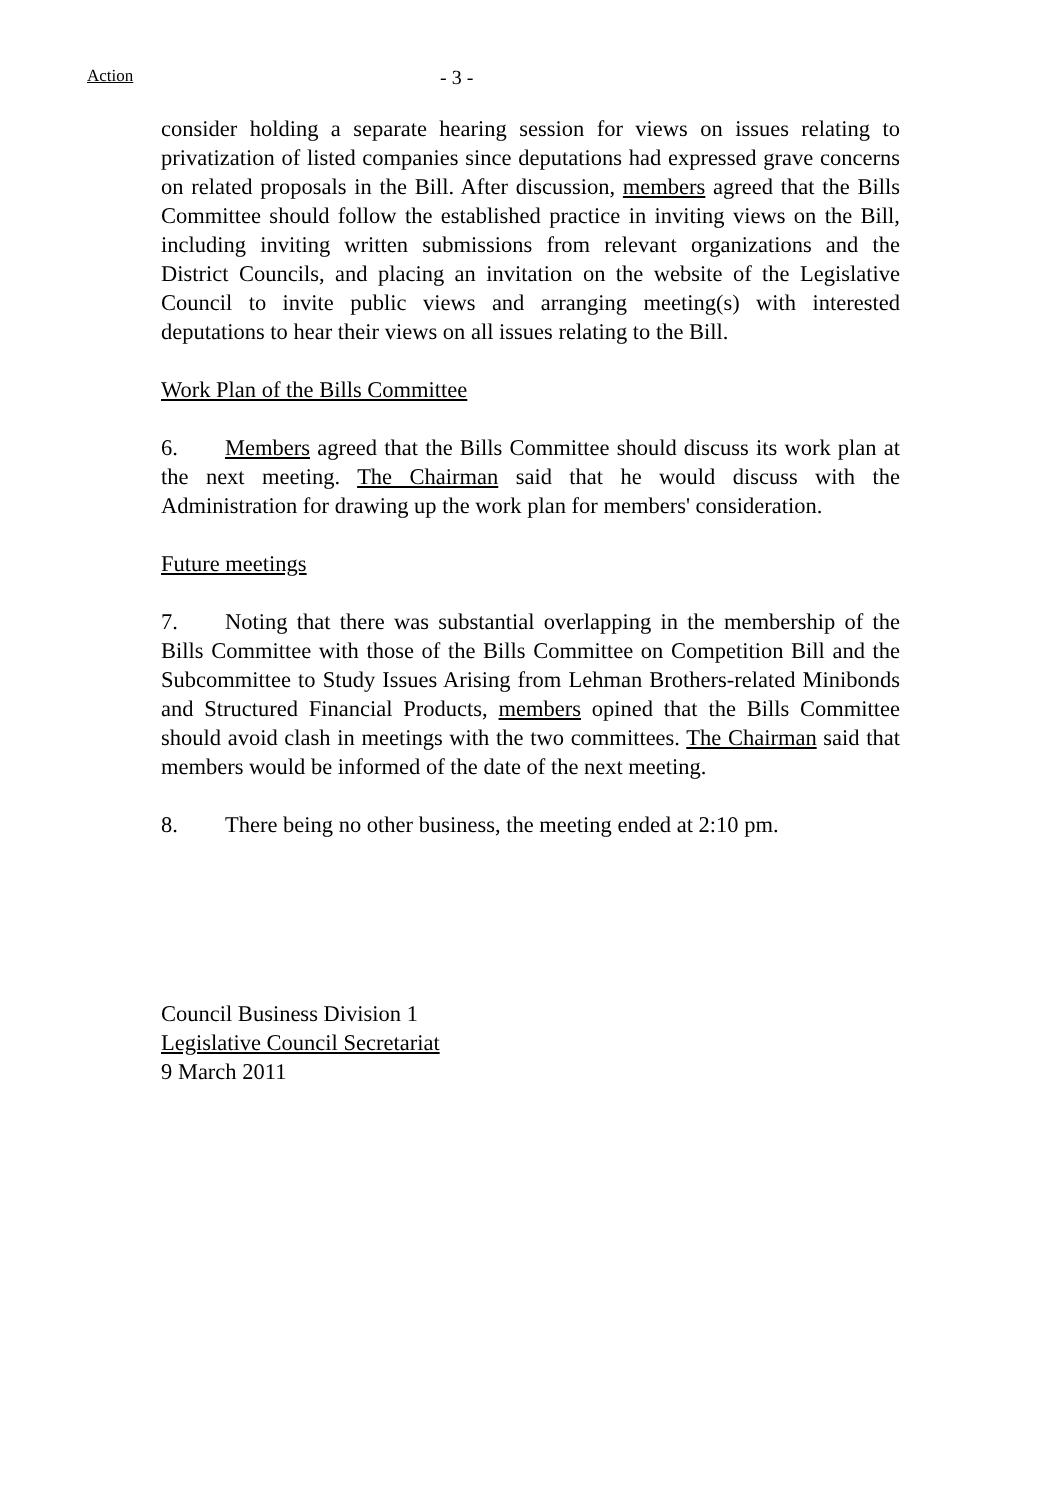Action
- 3 -
consider holding a separate hearing session for views on issues relating to privatization of listed companies since deputations had expressed grave concerns on related proposals in the Bill. After discussion, members agreed that the Bills Committee should follow the established practice in inviting views on the Bill, including inviting written submissions from relevant organizations and the District Councils, and placing an invitation on the website of the Legislative Council to invite public views and arranging meeting(s) with interested deputations to hear their views on all issues relating to the Bill.
Work Plan of the Bills Committee
6. Members agreed that the Bills Committee should discuss its work plan at the next meeting. The Chairman said that he would discuss with the Administration for drawing up the work plan for members' consideration.
Future meetings
7. Noting that there was substantial overlapping in the membership of the Bills Committee with those of the Bills Committee on Competition Bill and the Subcommittee to Study Issues Arising from Lehman Brothers-related Minibonds and Structured Financial Products, members opined that the Bills Committee should avoid clash in meetings with the two committees. The Chairman said that members would be informed of the date of the next meeting.
8. There being no other business, the meeting ended at 2:10 pm.
Council Business Division 1
Legislative Council Secretariat
9 March 2011